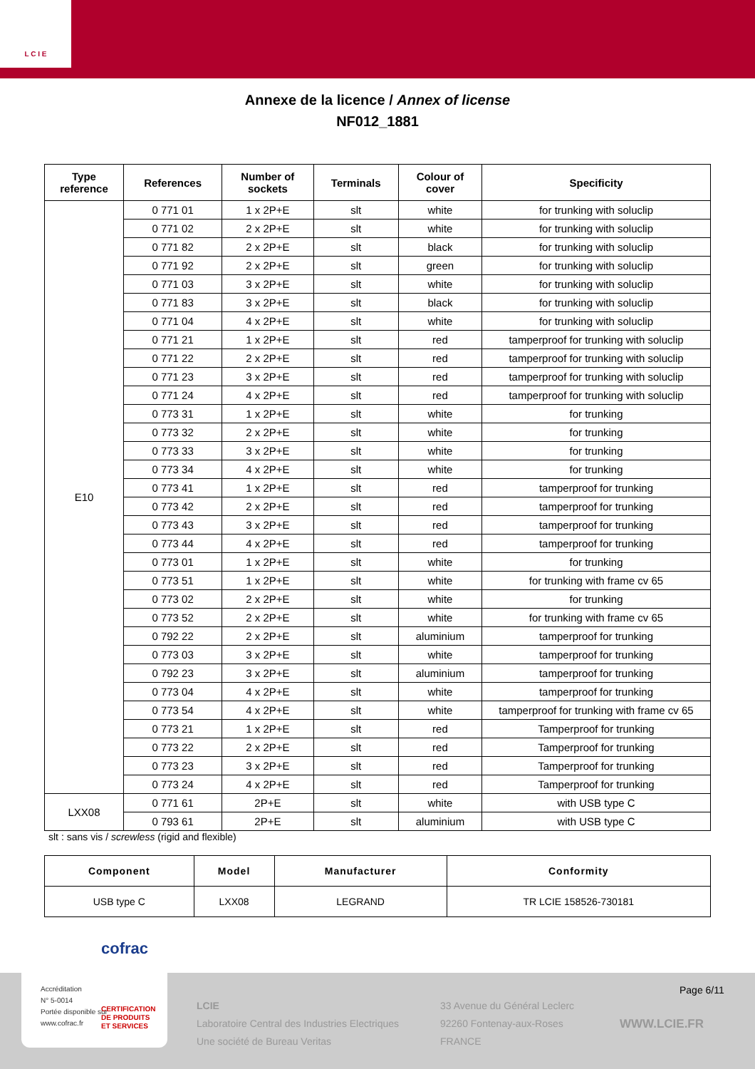L C I E
Annexe de la licence / Annex of license
NF012_1881
| Type reference | References | Number of sockets | Terminals | Colour of cover | Specificity |
| --- | --- | --- | --- | --- | --- |
| E10 | 0 771 01 | 1 x 2P+E | slt | white | for trunking with soluclip |
| | 0 771 02 | 2 x 2P+E | slt | white | for trunking with soluclip |
| | 0 771 82 | 2 x 2P+E | slt | black | for trunking with soluclip |
| | 0 771 92 | 2 x 2P+E | slt | green | for trunking with soluclip |
| | 0 771 03 | 3 x 2P+E | slt | white | for trunking with soluclip |
| | 0 771 83 | 3 x 2P+E | slt | black | for trunking with soluclip |
| | 0 771 04 | 4 x 2P+E | slt | white | for trunking with soluclip |
| | 0 771 21 | 1 x 2P+E | slt | red | tamperproof for trunking with soluclip |
| | 0 771 22 | 2 x 2P+E | slt | red | tamperproof for trunking with soluclip |
| | 0 771 23 | 3 x 2P+E | slt | red | tamperproof for trunking with soluclip |
| | 0 771 24 | 4 x 2P+E | slt | red | tamperproof for trunking with soluclip |
| | 0 773 31 | 1 x 2P+E | slt | white | for trunking |
| | 0 773 32 | 2 x 2P+E | slt | white | for trunking |
| | 0 773 33 | 3 x 2P+E | slt | white | for trunking |
| | 0 773 34 | 4 x 2P+E | slt | white | for trunking |
| | 0 773 41 | 1 x 2P+E | slt | red | tamperproof for trunking |
| | 0 773 42 | 2 x 2P+E | slt | red | tamperproof for trunking |
| | 0 773 43 | 3 x 2P+E | slt | red | tamperproof for trunking |
| | 0 773 44 | 4 x 2P+E | slt | red | tamperproof for trunking |
| | 0 773 01 | 1 x 2P+E | slt | white | for trunking |
| | 0 773 51 | 1 x 2P+E | slt | white | for trunking with frame cv 65 |
| | 0 773 02 | 2 x 2P+E | slt | white | for trunking |
| | 0 773 52 | 2 x 2P+E | slt | white | for trunking with frame cv 65 |
| | 0 792 22 | 2 x 2P+E | slt | aluminium | tamperproof for trunking |
| | 0 773 03 | 3 x 2P+E | slt | white | tamperproof for trunking |
| | 0 792 23 | 3 x 2P+E | slt | aluminium | tamperproof for trunking |
| | 0 773 04 | 4 x 2P+E | slt | white | tamperproof for trunking |
| | 0 773 54 | 4 x 2P+E | slt | white | tamperproof for trunking with frame cv 65 |
| | 0 773 21 | 1 x 2P+E | slt | red | Tamperproof for trunking |
| | 0 773 22 | 2 x 2P+E | slt | red | Tamperproof for trunking |
| | 0 773 23 | 3 x 2P+E | slt | red | Tamperproof for trunking |
| | 0 773 24 | 4 x 2P+E | slt | red | Tamperproof for trunking |
| LXX08 | 0 771 61 | 2P+E | slt | white | with USB type C |
| | 0 793 61 | 2P+E | slt | aluminium | with USB type C |
slt : sans vis / screwless (rigid and flexible)
| Component | Model | Manufacturer | Conformity |
| --- | --- | --- | --- |
| USB type C | LXX08 | LEGRAND | TR LCIE 158526-730181 |
Page 6/11
LCIE
Laboratoire Central des Industries Electriques
Une société de Bureau Veritas
33 Avenue du Général Leclerc
92260 Fontenay-aux-Roses
FRANCE
WWW.LCIE.FR
cofrac
Accréditation
N° 5-0014
Portée disponible sur
www.cofrac.fr
CERTIFICATION
DE PRODUITS
ET SERVICES